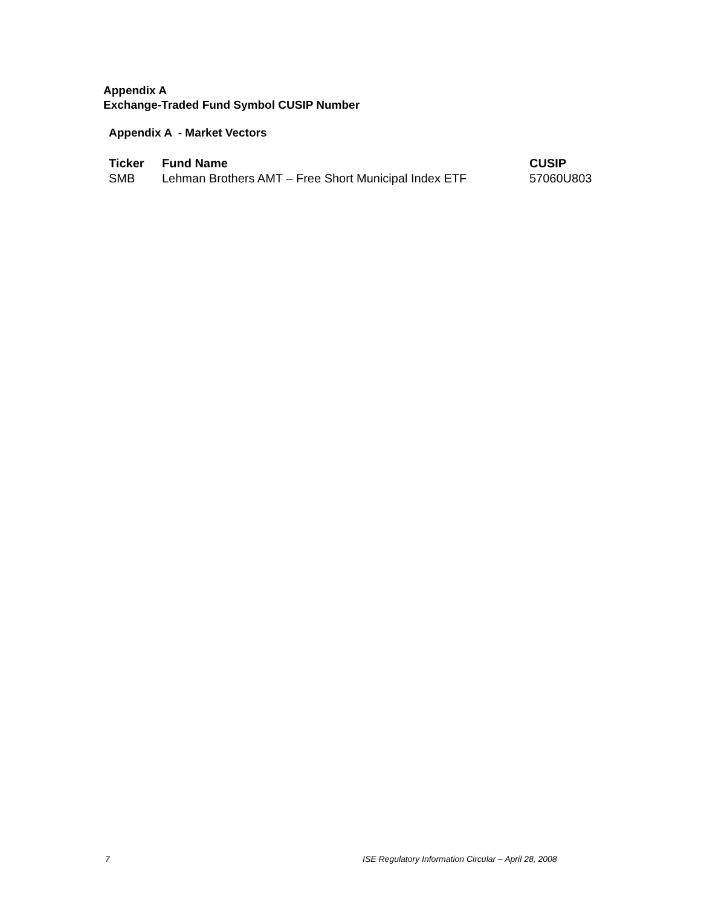Appendix A
Exchange-Traded Fund Symbol CUSIP Number
Appendix A - Market Vectors
| Ticker | Fund Name | CUSIP |
| --- | --- | --- |
| SMB | Lehman Brothers AMT – Free Short Municipal Index ETF | 57060U803 |
7
ISE Regulatory Information Circular – April 28, 2008